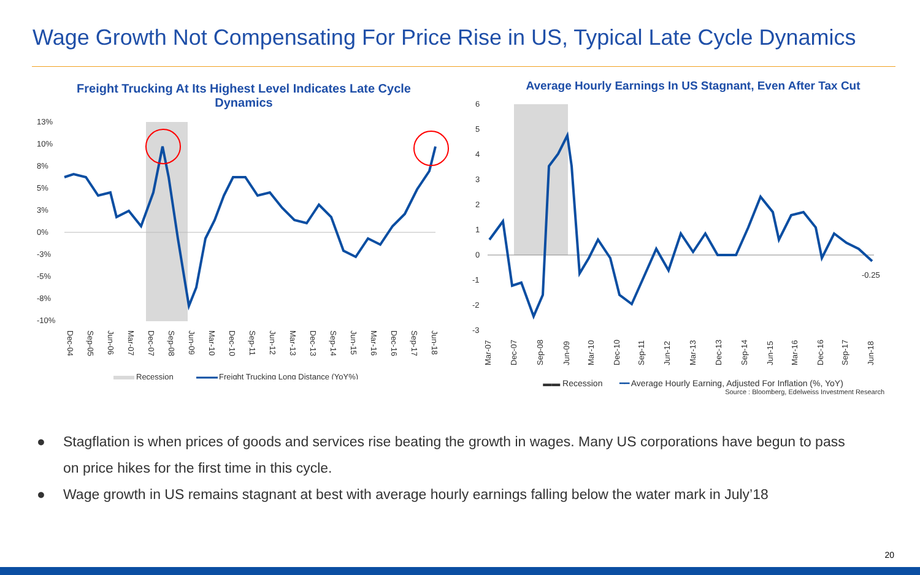Wage Growth Not Compensating For Price Rise in US, Typical Late Cycle Dynamics
Freight Trucking At Its Highest Level Indicates Late Cycle
Dynamics
13%
10%
8%
5%
3%
0%
-3%
-5%
-8%
-10%
Dec-04
Sep-05
Jun-06
Mar-07
Dec-07
Sep-08
Jun-09
Mar-10
Dec-10
Sep-11
Jun-12
Mar-13
Dec-13
Sep-14
Jun-15
Mar-16
Dec-16
Sep-17
Jun-18
Recession
Freight Trucking Long Distance (YoY%)
Average Hourly Earnings In US Stagnant, Even After Tax Cut
6
5
4
3
2
1
0
-1
-2
-3
-0.25
Mar-07
Dec-07
Sep-08
Jun-09
Mar-10
Dec-10
Sep-11
Jun-12
Mar-13
Dec-13
Sep-14
Jun-15
Mar-16
Dec-16
Sep-17
Jun-18
▬▬ Recession ━━ Average Hourly Earning, Adjusted For Inflation (%, YoY)
Source : Bloomberg, Edelweiss Investment Research
● Stagflation is when prices of goods and services rise beating the growth in wages. Many US corporations have begun to pass on price hikes for the first time in this cycle.
● Wage growth in US remains stagnant at best with average hourly earnings falling below the water mark in July’18
20